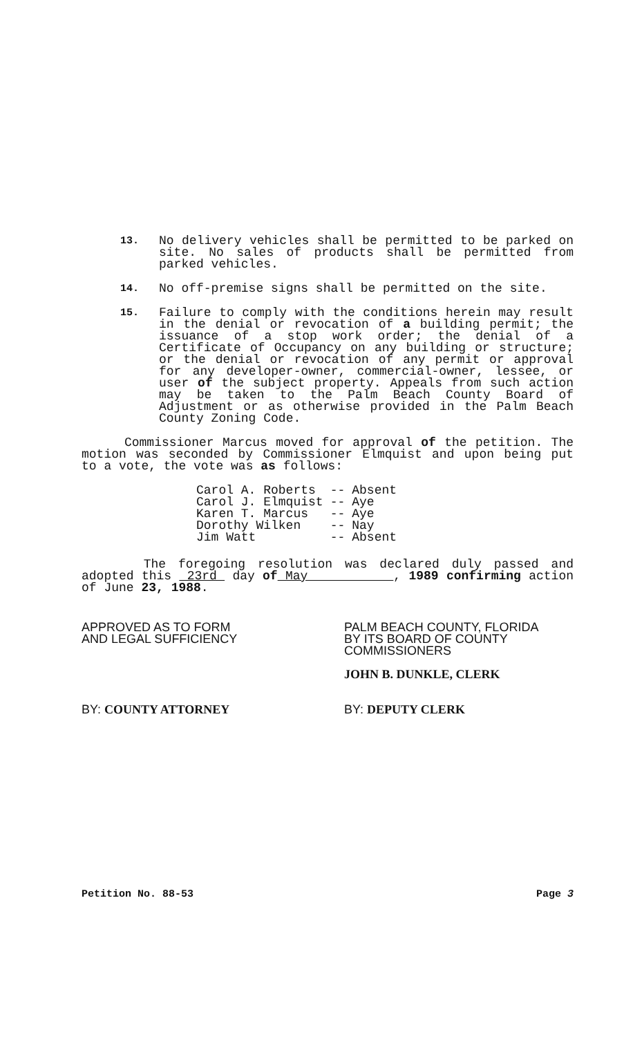13.
No delivery vehicles shall be permitted to be parked on site. No sales of products shall be permitted from parked vehicles.
14.
No off-premise signs shall be permitted on the site.
15.
Failure to comply with the conditions herein may result in the denial or revocation of a building permit; the issuance of a stop work order; the denial of a Certificate of Occupancy on any building or structure; or the denial or revocation of any permit or approval for any developer-owner, commercial-owner, lessee, or user of the subject property. Appeals from such action may be taken to the Palm Beach County Board of Adjustment or as otherwise provided in the Palm Beach County Zoning Code.
Commissioner Marcus moved for approval of the petition. The motion was seconded by Commissioner Elmquist and upon being put to a vote, the vote was as follows:
| Carol A. Roberts | -- | Absent |
| Carol J. Elmquist | -- | Aye |
| Karen T. Marcus | -- | Aye |
| Dorothy Wilken | -- | Nay |
| Jim Watt | -- | Absent |
The foregoing resolution was declared duly passed and adopted this 23rd day of May , 1989 confirming action of June 23, 1988.
APPROVED AS TO FORM
AND LEGAL SUFFICIENCY
BY: COUNTY ATTORNEY
PALM BEACH COUNTY, FLORIDA
BY ITS BOARD OF COUNTY
COMMISSIONERS
JOHN B. DUNKLE, CLERK
BY: DEPUTY CLERK
Petition No. 88-53 Page 3